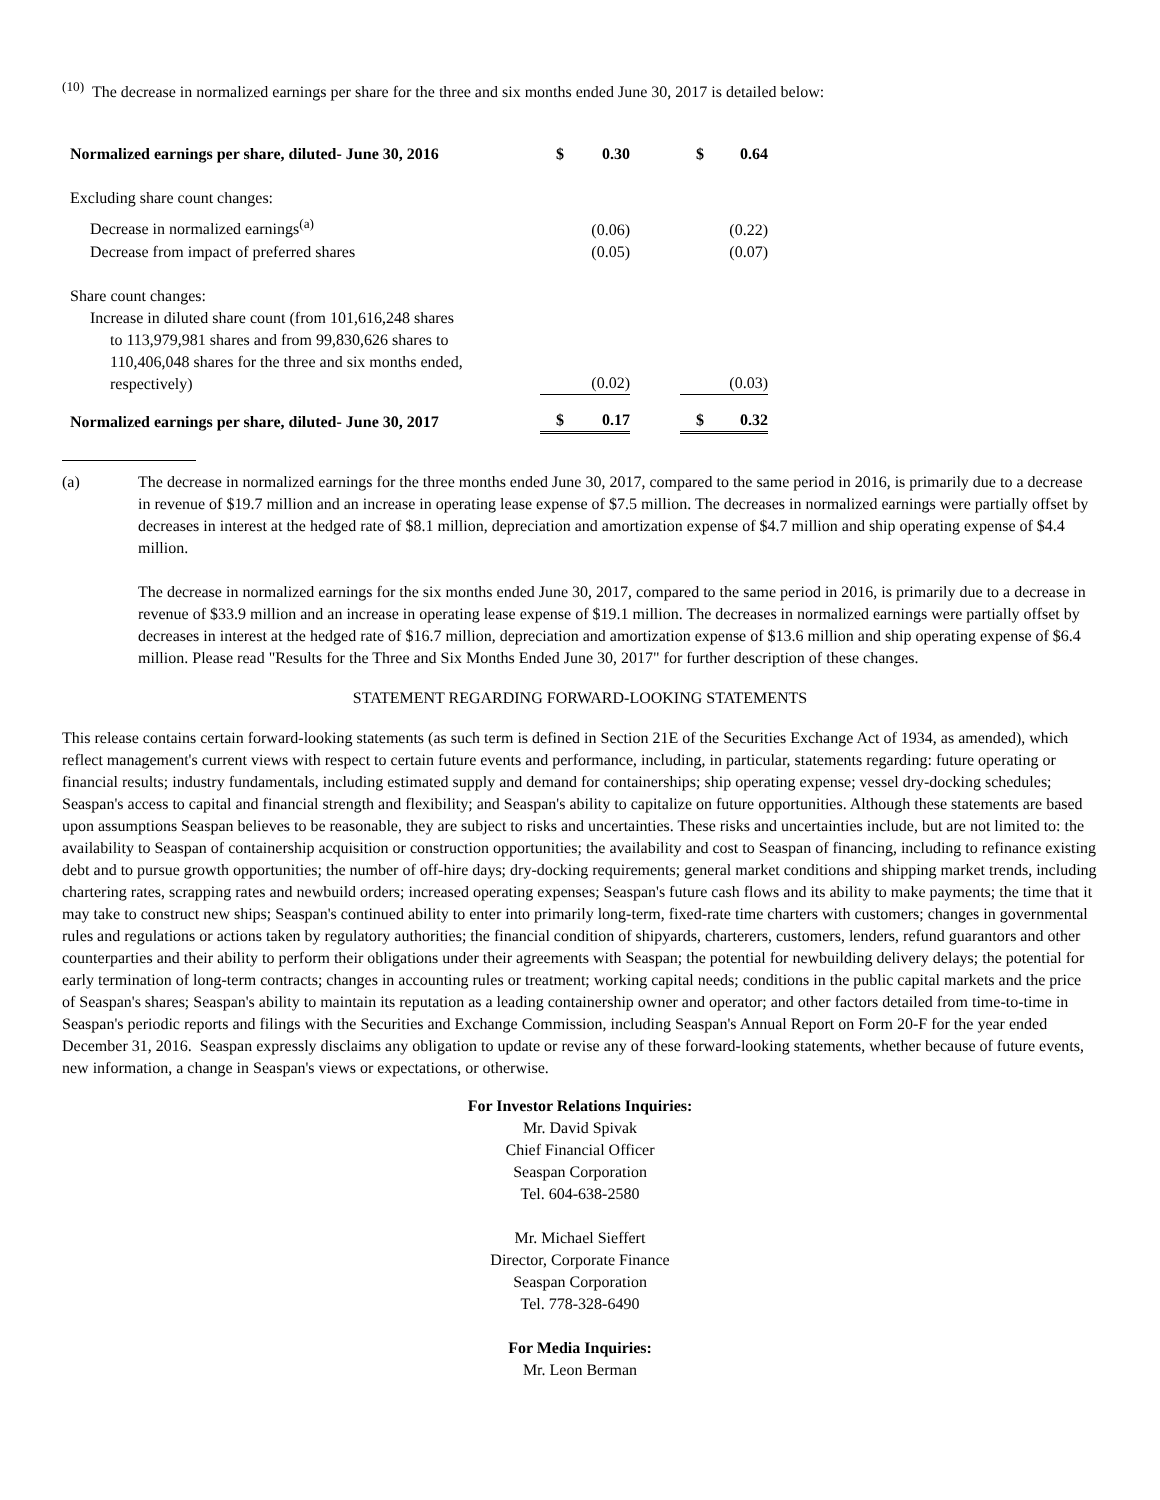<sup>(10)</sup> The decrease in normalized earnings per share for the three and six months ended June 30, 2017 is detailed below:
| Normalized earnings per share, diluted- June 30, 2016 | $ | 0.30 | | $ | 0.64 |
| Excluding share count changes: | | | | | |
| Decrease in normalized earnings<sup>(a)</sup> | | (0.06) | | | (0.22) |
| Decrease from impact of preferred shares | | (0.05) | | | (0.07) |
| Share count changes: Increase in diluted share count (from 101,616,248 shares to 113,979,981 shares and from 99,830,626 shares to 110,406,048 shares for the three and six months ended, respectively) | | (0.02) | | | (0.03) |
| Normalized earnings per share, diluted- June 30, 2017 | $ | 0.17 | | $ | 0.32 |
(a) The decrease in normalized earnings for the three months ended June 30, 2017, compared to the same period in 2016, is primarily due to a decrease in revenue of $19.7 million and an increase in operating lease expense of $7.5 million. The decreases in normalized earnings were partially offset by decreases in interest at the hedged rate of $8.1 million, depreciation and amortization expense of $4.7 million and ship operating expense of $4.4 million.
The decrease in normalized earnings for the six months ended June 30, 2017, compared to the same period in 2016, is primarily due to a decrease in revenue of $33.9 million and an increase in operating lease expense of $19.1 million. The decreases in normalized earnings were partially offset by decreases in interest at the hedged rate of $16.7 million, depreciation and amortization expense of $13.6 million and ship operating expense of $6.4 million. Please read "Results for the Three and Six Months Ended June 30, 2017" for further description of these changes.
STATEMENT REGARDING FORWARD-LOOKING STATEMENTS
This release contains certain forward-looking statements (as such term is defined in Section 21E of the Securities Exchange Act of 1934, as amended), which reflect management's current views with respect to certain future events and performance, including, in particular, statements regarding: future operating or financial results; industry fundamentals, including estimated supply and demand for containerships; ship operating expense; vessel dry-docking schedules; Seaspan's access to capital and financial strength and flexibility; and Seaspan's ability to capitalize on future opportunities. Although these statements are based upon assumptions Seaspan believes to be reasonable, they are subject to risks and uncertainties. These risks and uncertainties include, but are not limited to: the availability to Seaspan of containership acquisition or construction opportunities; the availability and cost to Seaspan of financing, including to refinance existing debt and to pursue growth opportunities; the number of off-hire days; dry-docking requirements; general market conditions and shipping market trends, including chartering rates, scrapping rates and newbuild orders; increased operating expenses; Seaspan's future cash flows and its ability to make payments; the time that it may take to construct new ships; Seaspan's continued ability to enter into primarily long-term, fixed-rate time charters with customers; changes in governmental rules and regulations or actions taken by regulatory authorities; the financial condition of shipyards, charterers, customers, lenders, refund guarantors and other counterparties and their ability to perform their obligations under their agreements with Seaspan; the potential for newbuilding delivery delays; the potential for early termination of long-term contracts; changes in accounting rules or treatment; working capital needs; conditions in the public capital markets and the price of Seaspan's shares; Seaspan's ability to maintain its reputation as a leading containership owner and operator; and other factors detailed from time-to-time in Seaspan's periodic reports and filings with the Securities and Exchange Commission, including Seaspan's Annual Report on Form 20-F for the year ended December 31, 2016. Seaspan expressly disclaims any obligation to update or revise any of these forward-looking statements, whether because of future events, new information, a change in Seaspan's views or expectations, or otherwise.
For Investor Relations Inquiries:
Mr. David Spivak
Chief Financial Officer
Seaspan Corporation
Tel. 604-638-2580
Mr. Michael Sieffert
Director, Corporate Finance
Seaspan Corporation
Tel. 778-328-6490
For Media Inquiries:
Mr. Leon Berman